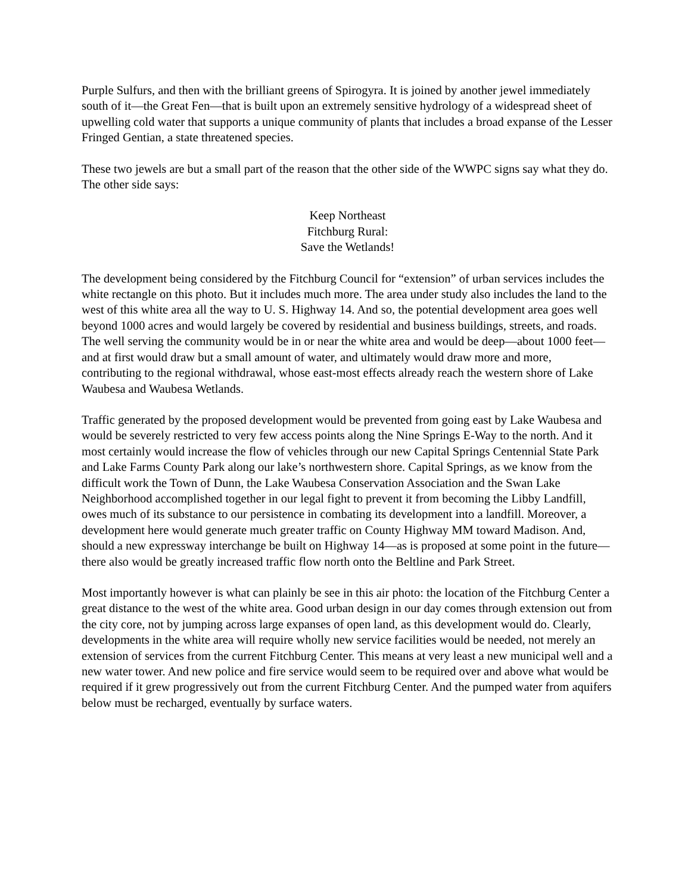Purple Sulfurs, and then with the brilliant greens of Spirogyra. It is joined by another jewel immediately south of it—the Great Fen—that is built upon an extremely sensitive hydrology of a widespread sheet of upwelling cold water that supports a unique community of plants that includes a broad expanse of the Lesser Fringed Gentian, a state threatened species.
These two jewels are but a small part of the reason that the other side of the WWPC signs say what they do. The other side says:
Keep Northeast
Fitchburg Rural:
Save the Wetlands!
The development being considered by the Fitchburg Council for “extension” of urban services includes the white rectangle on this photo. But it includes much more. The area under study also includes the land to the west of this white area all the way to U. S. Highway 14. And so, the potential development area goes well beyond 1000 acres and would largely be covered by residential and business buildings, streets, and roads. The well serving the community would be in or near the white area and would be deep—about 1000 feet—and at first would draw but a small amount of water, and ultimately would draw more and more, contributing to the regional withdrawal, whose east-most effects already reach the western shore of Lake Waubesa and Waubesa Wetlands.
Traffic generated by the proposed development would be prevented from going east by Lake Waubesa and would be severely restricted to very few access points along the Nine Springs E-Way to the north. And it most certainly would increase the flow of vehicles through our new Capital Springs Centennial State Park and Lake Farms County Park along our lake’s northwestern shore. Capital Springs, as we know from the difficult work the Town of Dunn, the Lake Waubesa Conservation Association and the Swan Lake Neighborhood accomplished together in our legal fight to prevent it from becoming the Libby Landfill, owes much of its substance to our persistence in combating its development into a landfill. Moreover, a development here would generate much greater traffic on County Highway MM toward Madison. And, should a new expressway interchange be built on Highway 14—as is proposed at some point in the future—there also would be greatly increased traffic flow north onto the Beltline and Park Street.
Most importantly however is what can plainly be see in this air photo: the location of the Fitchburg Center a great distance to the west of the white area. Good urban design in our day comes through extension out from the city core, not by jumping across large expanses of open land, as this development would do. Clearly, developments in the white area will require wholly new service facilities would be needed, not merely an extension of services from the current Fitchburg Center. This means at very least a new municipal well and a new water tower. And new police and fire service would seem to be required over and above what would be required if it grew progressively out from the current Fitchburg Center. And the pumped water from aquifers below must be recharged, eventually by surface waters.